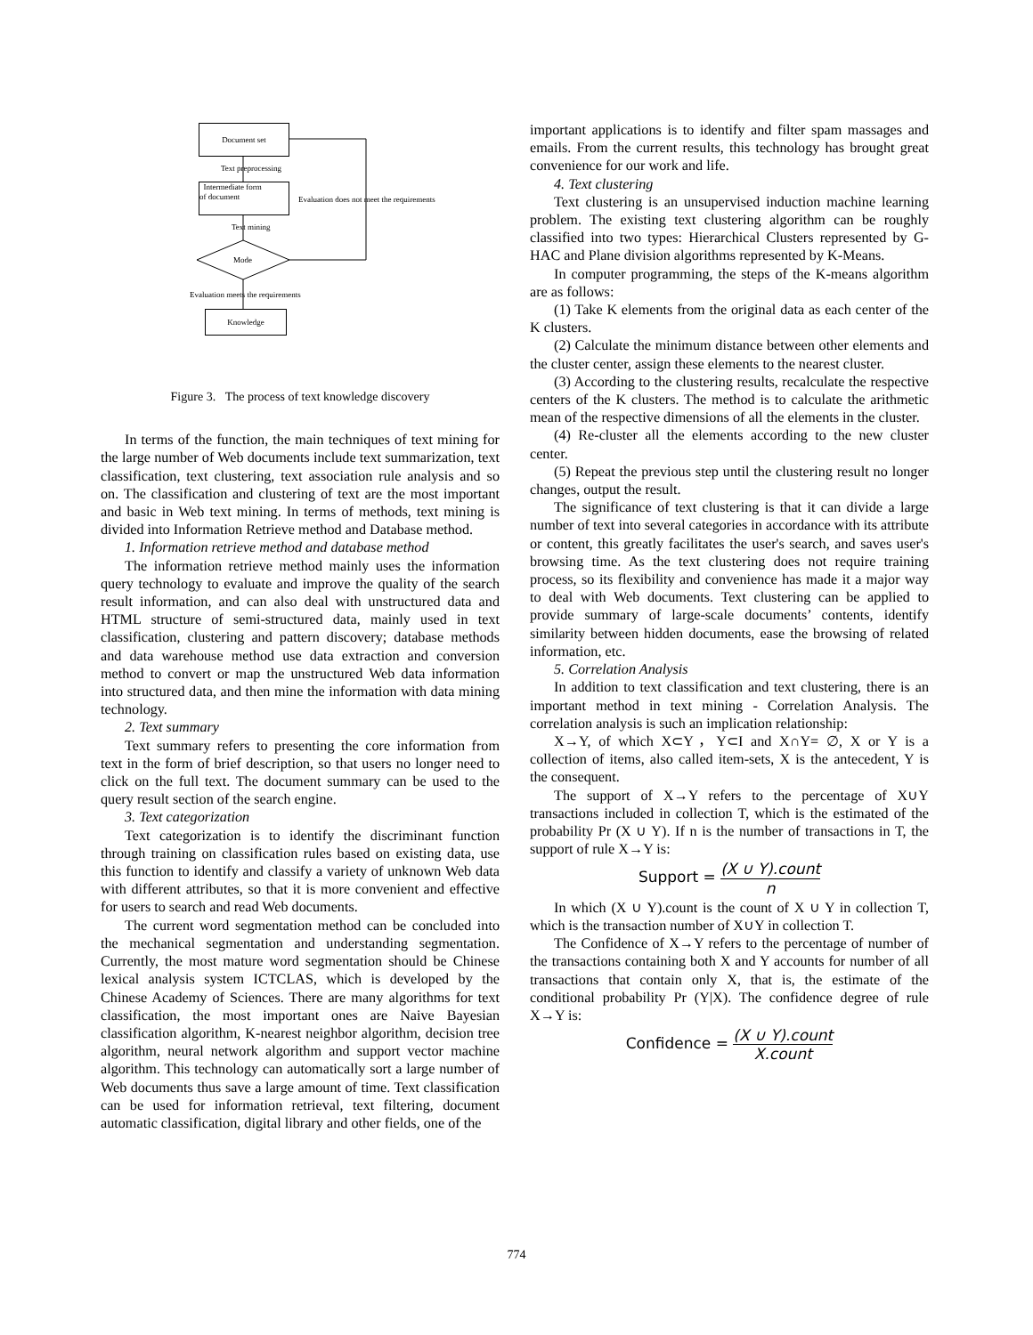Document set
Text preprocessing
Intermediate form
of document
Evaluation does not meet the requirements
Text mining
Mode
Evaluation meets the requirements
Knowledge
Figure 3. The process of text knowledge discovery
In terms of the function, the main techniques of text mining for the large number of Web documents include text summarization, text classification, text clustering, text association rule analysis and so on. The classification and clustering of text are the most important and basic in Web text mining. In terms of methods, text mining is divided into Information Retrieve method and Database method.
1. Information retrieve method and database method
The information retrieve method mainly uses the information query technology to evaluate and improve the quality of the search result information, and can also deal with unstructured data and HTML structure of semi-structured data, mainly used in text classification, clustering and pattern discovery; database methods and data warehouse method use data extraction and conversion method to convert or map the unstructured Web data information into structured data, and then mine the information with data mining technology.
2. Text summary
Text summary refers to presenting the core information from text in the form of brief description, so that users no longer need to click on the full text. The document summary can be used to the query result section of the search engine.
3. Text categorization
Text categorization is to identify the discriminant function through training on classification rules based on existing data, use this function to identify and classify a variety of unknown Web data with different attributes, so that it is more convenient and effective for users to search and read Web documents.
The current word segmentation method can be concluded into the mechanical segmentation and understanding segmentation. Currently, the most mature word segmentation should be Chinese lexical analysis system ICTCLAS, which is developed by the Chinese Academy of Sciences. There are many algorithms for text classification, the most important ones are Naive Bayesian classification algorithm, K-nearest neighbor algorithm, decision tree algorithm, neural network algorithm and support vector machine algorithm. This technology can automatically sort a large number of Web documents thus save a large amount of time. Text classification can be used for information retrieval, text filtering, document automatic classification, digital library and other fields, one of the
important applications is to identify and filter spam massages and emails. From the current results, this technology has brought great convenience for our work and life.
4. Text clustering
Text clustering is an unsupervised induction machine learning problem. The existing text clustering algorithm can be roughly classified into two types: Hierarchical Clusters represented by G-HAC and Plane division algorithms represented by K-Means.
In computer programming, the steps of the K-means algorithm are as follows:
(1) Take K elements from the original data as each center of the K clusters.
(2) Calculate the minimum distance between other elements and the cluster center, assign these elements to the nearest cluster.
(3) According to the clustering results, recalculate the respective centers of the K clusters. The method is to calculate the arithmetic mean of the respective dimensions of all the elements in the cluster.
(4) Re-cluster all the elements according to the new cluster center.
(5) Repeat the previous step until the clustering result no longer changes, output the result.
The significance of text clustering is that it can divide a large number of text into several categories in accordance with its attribute or content, this greatly facilitates the user's search, and saves user's browsing time. As the text clustering does not require training process, so its flexibility and convenience has made it a major way to deal with Web documents. Text clustering can be applied to provide summary of large-scale documents’ contents, identify similarity between hidden documents, ease the browsing of related information, etc.
5. Correlation Analysis
In addition to text classification and text clustering, there is an important method in text mining - Correlation Analysis. The correlation analysis is such an implication relationship:
X→Y, of which X⊂Y，Y⊂I and X∩Y= ∅, X or Y is a collection of items, also called item-sets, X is the antecedent, Y is the consequent.
The support of X→Y refers to the percentage of X∪Y transactions included in collection T, which is the estimated of the probability Pr (X ∪ Y). If n is the number of transactions in T, the support of rule X→Y is:
Support = (X ∪ Y).count n
In which (X ∪ Y).count is the count of X ∪ Y in collection T, which is the transaction number of X∪Y in collection T.
The Confidence of X→Y refers to the percentage of number of the transactions containing both X and Y accounts for number of all transactions that contain only X, that is, the estimate of the conditional probability Pr (Y|X). The confidence degree of rule X→Y is:
Confidence = (X ∪ Y).count X.count
774